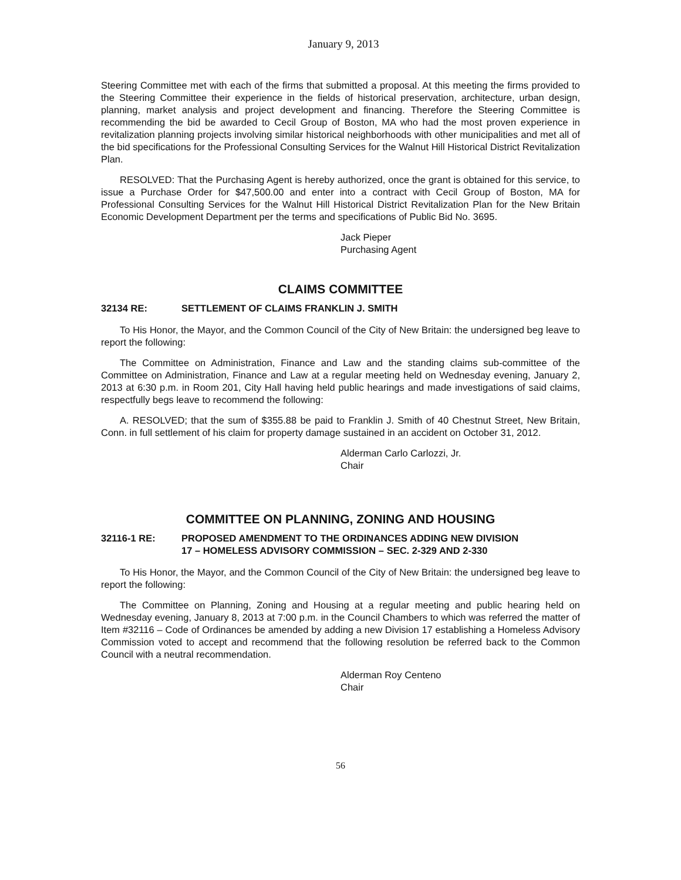January 9, 2013
Steering Committee met with each of the firms that submitted a proposal. At this meeting the firms provided to the Steering Committee their experience in the fields of historical preservation, architecture, urban design, planning, market analysis and project development and financing. Therefore the Steering Committee is recommending the bid be awarded to Cecil Group of Boston, MA who had the most proven experience in revitalization planning projects involving similar historical neighborhoods with other municipalities and met all of the bid specifications for the Professional Consulting Services for the Walnut Hill Historical District Revitalization Plan.
RESOLVED: That the Purchasing Agent is hereby authorized, once the grant is obtained for this service, to issue a Purchase Order for $47,500.00 and enter into a contract with Cecil Group of Boston, MA for Professional Consulting Services for the Walnut Hill Historical District Revitalization Plan for the New Britain Economic Development Department per the terms and specifications of Public Bid No. 3695.
Jack Pieper
Purchasing Agent
CLAIMS COMMITTEE
32134 RE: SETTLEMENT OF CLAIMS FRANKLIN J. SMITH
To His Honor, the Mayor, and the Common Council of the City of New Britain: the undersigned beg leave to report the following:
The Committee on Administration, Finance and Law and the standing claims sub-committee of the Committee on Administration, Finance and Law at a regular meeting held on Wednesday evening, January 2, 2013 at 6:30 p.m. in Room 201, City Hall having held public hearings and made investigations of said claims, respectfully begs leave to recommend the following:
A. RESOLVED; that the sum of $355.88 be paid to Franklin J. Smith of 40 Chestnut Street, New Britain, Conn. in full settlement of his claim for property damage sustained in an accident on October 31, 2012.
Alderman Carlo Carlozzi, Jr.
Chair
COMMITTEE ON PLANNING, ZONING AND HOUSING
32116-1 RE: PROPOSED AMENDMENT TO THE ORDINANCES ADDING NEW DIVISION
17 – HOMELESS ADVISORY COMMISSION – SEC. 2-329 AND 2-330
To His Honor, the Mayor, and the Common Council of the City of New Britain: the undersigned beg leave to report the following:
The Committee on Planning, Zoning and Housing at a regular meeting and public hearing held on Wednesday evening, January 8, 2013 at 7:00 p.m. in the Council Chambers to which was referred the matter of Item #32116 – Code of Ordinances be amended by adding a new Division 17 establishing a Homeless Advisory Commission voted to accept and recommend that the following resolution be referred back to the Common Council with a neutral recommendation.
Alderman Roy Centeno
Chair
56